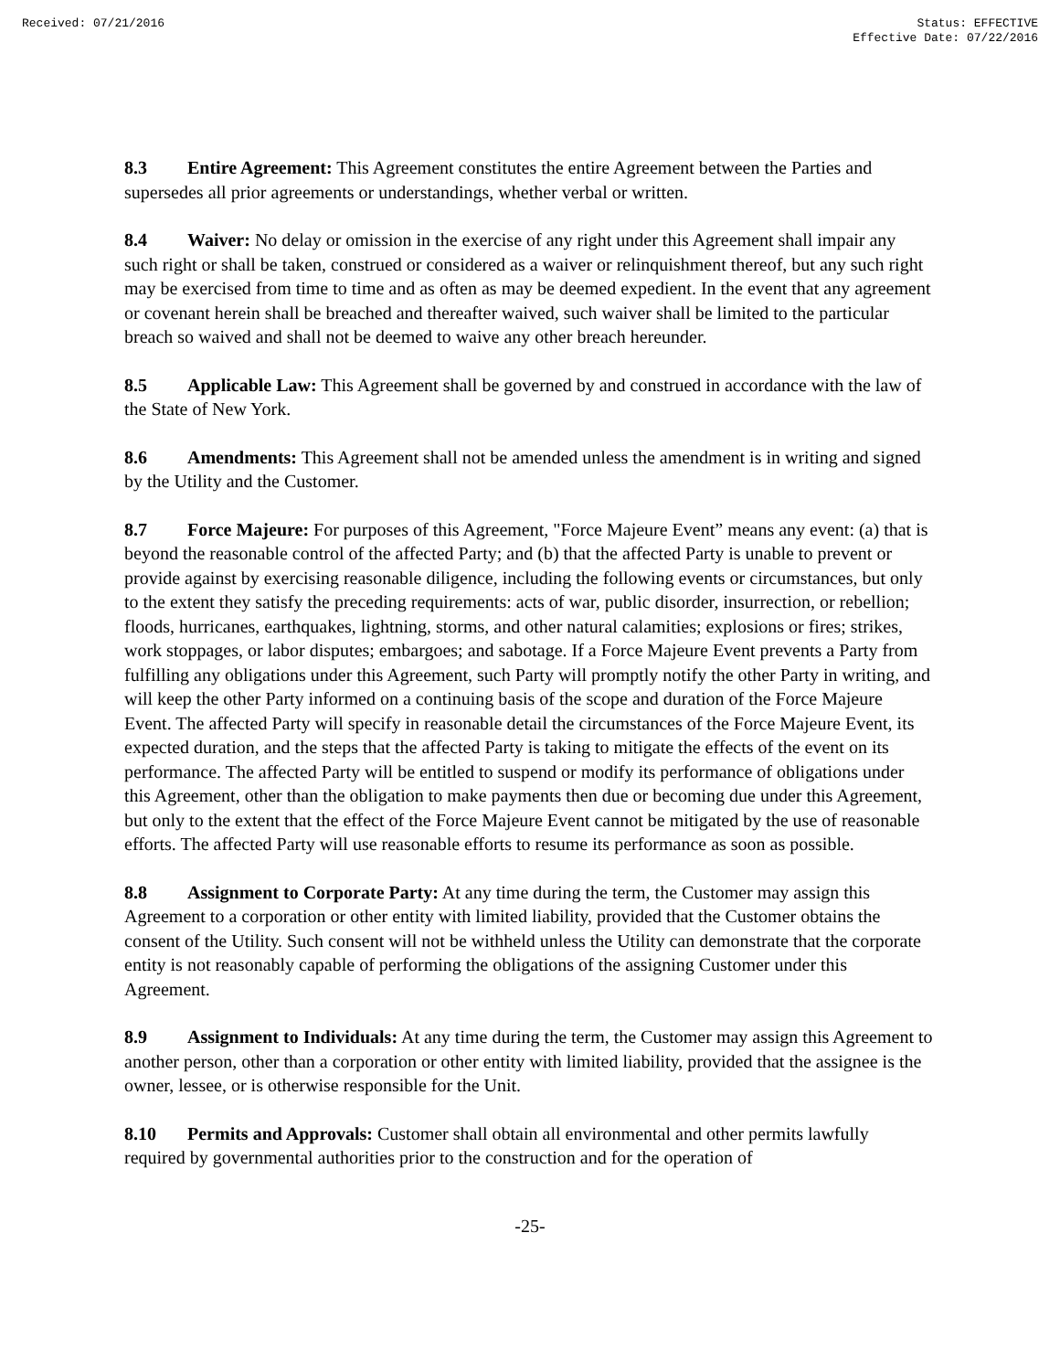Received: 07/21/2016 Status: EFFECTIVE
Effective Date: 07/22/2016
8.3 Entire Agreement: This Agreement constitutes the entire Agreement between the Parties and supersedes all prior agreements or understandings, whether verbal or written.
8.4 Waiver: No delay or omission in the exercise of any right under this Agreement shall impair any such right or shall be taken, construed or considered as a waiver or relinquishment thereof, but any such right may be exercised from time to time and as often as may be deemed expedient. In the event that any agreement or covenant herein shall be breached and thereafter waived, such waiver shall be limited to the particular breach so waived and shall not be deemed to waive any other breach hereunder.
8.5 Applicable Law: This Agreement shall be governed by and construed in accordance with the law of the State of New York.
8.6 Amendments: This Agreement shall not be amended unless the amendment is in writing and signed by the Utility and the Customer.
8.7 Force Majeure: For purposes of this Agreement, "Force Majeure Event” means any event: (a) that is beyond the reasonable control of the affected Party; and (b) that the affected Party is unable to prevent or provide against by exercising reasonable diligence, including the following events or circumstances, but only to the extent they satisfy the preceding requirements: acts of war, public disorder, insurrection, or rebellion; floods, hurricanes, earthquakes, lightning, storms, and other natural calamities; explosions or fires; strikes, work stoppages, or labor disputes; embargoes; and sabotage. If a Force Majeure Event prevents a Party from fulfilling any obligations under this Agreement, such Party will promptly notify the other Party in writing, and will keep the other Party informed on a continuing basis of the scope and duration of the Force Majeure Event. The affected Party will specify in reasonable detail the circumstances of the Force Majeure Event, its expected duration, and the steps that the affected Party is taking to mitigate the effects of the event on its performance. The affected Party will be entitled to suspend or modify its performance of obligations under this Agreement, other than the obligation to make payments then due or becoming due under this Agreement, but only to the extent that the effect of the Force Majeure Event cannot be mitigated by the use of reasonable efforts. The affected Party will use reasonable efforts to resume its performance as soon as possible.
8.8 Assignment to Corporate Party: At any time during the term, the Customer may assign this Agreement to a corporation or other entity with limited liability, provided that the Customer obtains the consent of the Utility. Such consent will not be withheld unless the Utility can demonstrate that the corporate entity is not reasonably capable of performing the obligations of the assigning Customer under this Agreement.
8.9 Assignment to Individuals: At any time during the term, the Customer may assign this Agreement to another person, other than a corporation or other entity with limited liability, provided that the assignee is the owner, lessee, or is otherwise responsible for the Unit.
8.10 Permits and Approvals: Customer shall obtain all environmental and other permits lawfully required by governmental authorities prior to the construction and for the operation of
-25-